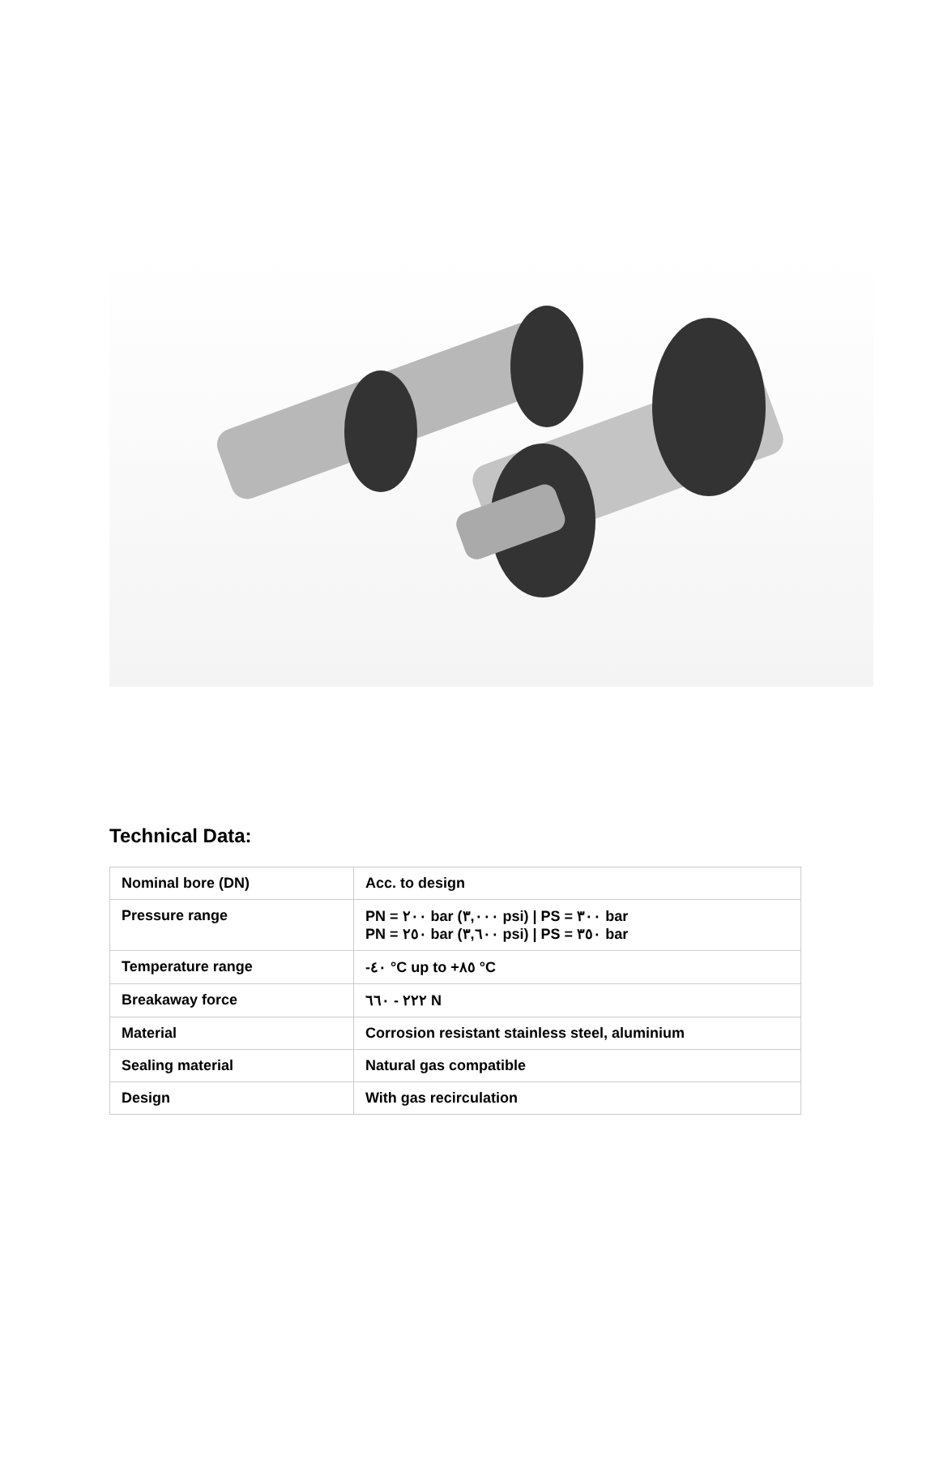Technical Data:
| Nominal bore (DN) | Acc. to design |
| Pressure range | PN = ٢٠٠ bar (٣,٠٠٠ psi) / PS = ٣٠٠ bar PN = ٢٥٠ bar (٣,٦٠٠ psi) / PS = ٣٥٠ bar |
| Temperature range | -٤٠ °C up to +٨٥ °C |
| Breakaway force | ٢٢٢ - ٦٦٠ N |
| Material | Corrosion resistant stainless steel, aluminium |
| Sealing material | Natural gas compatible |
| Design | With gas recirculation |